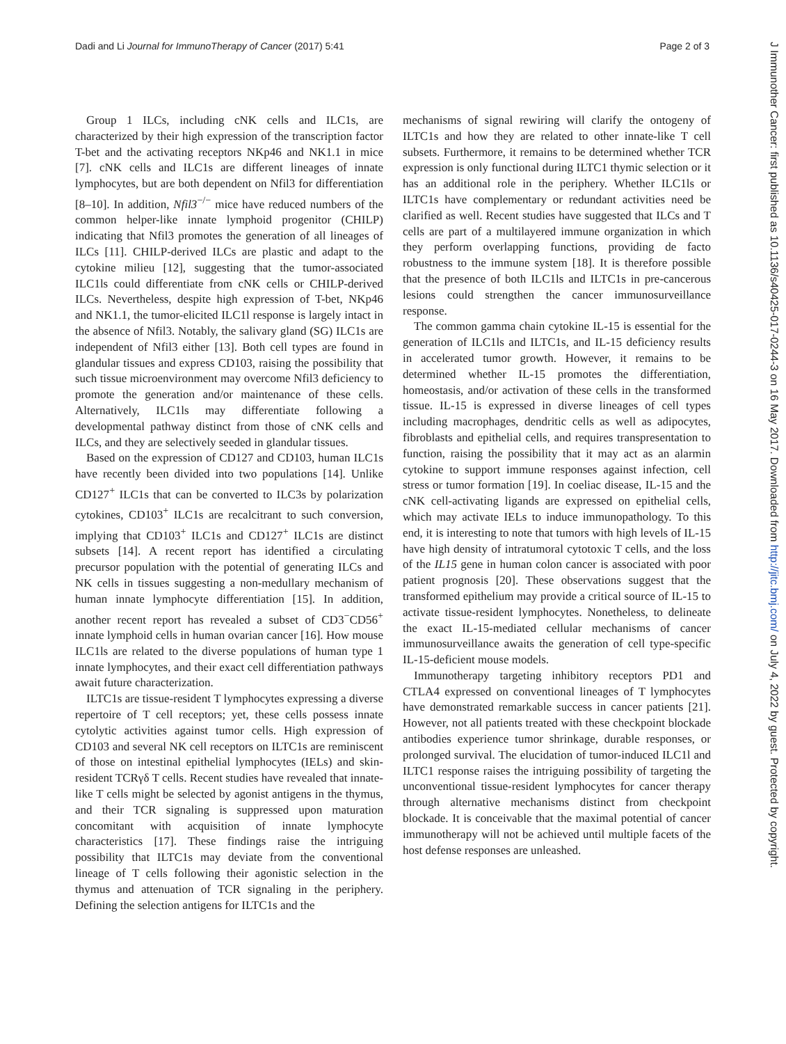Dadi and Li Journal for ImmunoTherapy of Cancer (2017) 5:41 Page 2 of 3
Group 1 ILCs, including cNK cells and ILC1s, are characterized by their high expression of the transcription factor T-bet and the activating receptors NKp46 and NK1.1 in mice [7]. cNK cells and ILC1s are different lineages of innate lymphocytes, but are both dependent on Nfil3 for differentiation [8–10]. In addition, Nfil3<sup>−/−</sup> mice have reduced numbers of the common helper-like innate lymphoid progenitor (CHILP) indicating that Nfil3 promotes the generation of all lineages of ILCs [11]. CHILP-derived ILCs are plastic and adapt to the cytokine milieu [12], suggesting that the tumor-associated ILC1ls could differentiate from cNK cells or CHILP-derived ILCs. Nevertheless, despite high expression of T-bet, NKp46 and NK1.1, the tumor-elicited ILC1l response is largely intact in the absence of Nfil3. Notably, the salivary gland (SG) ILC1s are independent of Nfil3 either [13]. Both cell types are found in glandular tissues and express CD103, raising the possibility that such tissue microenvironment may overcome Nfil3 deficiency to promote the generation and/or maintenance of these cells. Alternatively, ILC1ls may differentiate following a developmental pathway distinct from those of cNK cells and ILCs, and they are selectively seeded in glandular tissues.
Based on the expression of CD127 and CD103, human ILC1s have recently been divided into two populations [14]. Unlike CD127<sup>+</sup> ILC1s that can be converted to ILC3s by polarization cytokines, CD103<sup>+</sup> ILC1s are recalcitrant to such conversion, implying that CD103<sup>+</sup> ILC1s and CD127<sup>+</sup> ILC1s are distinct subsets [14]. A recent report has identified a circulating precursor population with the potential of generating ILCs and NK cells in tissues suggesting a non-medullary mechanism of human innate lymphocyte differentiation [15]. In addition, another recent report has revealed a subset of CD3<sup>−</sup>CD56<sup>+</sup> innate lymphoid cells in human ovarian cancer [16]. How mouse ILC1ls are related to the diverse populations of human type 1 innate lymphocytes, and their exact cell differentiation pathways await future characterization.
ILTC1s are tissue-resident T lymphocytes expressing a diverse repertoire of T cell receptors; yet, these cells possess innate cytolytic activities against tumor cells. High expression of CD103 and several NK cell receptors on ILTC1s are reminiscent of those on intestinal epithelial lymphocytes (IELs) and skin-resident TCRγδ T cells. Recent studies have revealed that innate-like T cells might be selected by agonist antigens in the thymus, and their TCR signaling is suppressed upon maturation concomitant with acquisition of innate lymphocyte characteristics [17]. These findings raise the intriguing possibility that ILTC1s may deviate from the conventional lineage of T cells following their agonistic selection in the thymus and attenuation of TCR signaling in the periphery. Defining the selection antigens for ILTC1s and the
mechanisms of signal rewiring will clarify the ontogeny of ILTC1s and how they are related to other innate-like T cell subsets. Furthermore, it remains to be determined whether TCR expression is only functional during ILTC1 thymic selection or it has an additional role in the periphery. Whether ILC1ls or ILTC1s have complementary or redundant activities need be clarified as well. Recent studies have suggested that ILCs and T cells are part of a multilayered immune organization in which they perform overlapping functions, providing de facto robustness to the immune system [18]. It is therefore possible that the presence of both ILC1ls and ILTC1s in pre-cancerous lesions could strengthen the cancer immunosurveillance response.
The common gamma chain cytokine IL-15 is essential for the generation of ILC1ls and ILTC1s, and IL-15 deficiency results in accelerated tumor growth. However, it remains to be determined whether IL-15 promotes the differentiation, homeostasis, and/or activation of these cells in the transformed tissue. IL-15 is expressed in diverse lineages of cell types including macrophages, dendritic cells as well as adipocytes, fibroblasts and epithelial cells, and requires transpresentation to function, raising the possibility that it may act as an alarmin cytokine to support immune responses against infection, cell stress or tumor formation [19]. In coeliac disease, IL-15 and the cNK cell-activating ligands are expressed on epithelial cells, which may activate IELs to induce immunopathology. To this end, it is interesting to note that tumors with high levels of IL-15 have high density of intratumoral cytotoxic T cells, and the loss of the IL15 gene in human colon cancer is associated with poor patient prognosis [20]. These observations suggest that the transformed epithelium may provide a critical source of IL-15 to activate tissue-resident lymphocytes. Nonetheless, to delineate the exact IL-15-mediated cellular mechanisms of cancer immunosurveillance awaits the generation of cell type-specific IL-15-deficient mouse models.
Immunotherapy targeting inhibitory receptors PD1 and CTLA4 expressed on conventional lineages of T lymphocytes have demonstrated remarkable success in cancer patients [21]. However, not all patients treated with these checkpoint blockade antibodies experience tumor shrinkage, durable responses, or prolonged survival. The elucidation of tumor-induced ILC1l and ILTC1 response raises the intriguing possibility of targeting the unconventional tissue-resident lymphocytes for cancer therapy through alternative mechanisms distinct from checkpoint blockade. It is conceivable that the maximal potential of cancer immunotherapy will not be achieved until multiple facets of the host defense responses are unleashed.
J Immunother Cancer: first published as 10.1136/s40425-017-0244-3 on 16 May 2017. Downloaded from http://jitc.bmj.com/ on July 4, 2022 by guest. Protected by copyright.